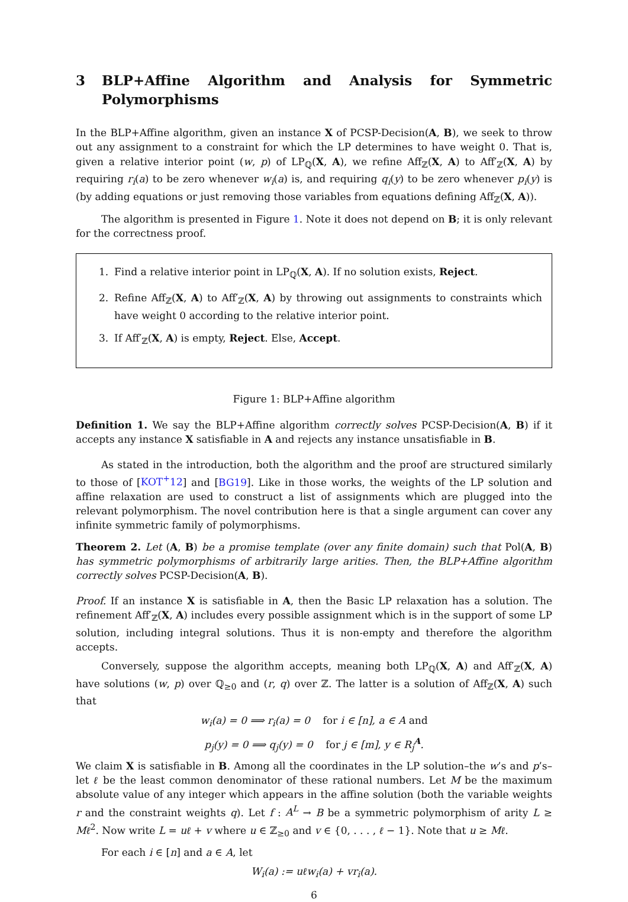3 BLP+Affine Algorithm and Analysis for Symmetric Polymorphisms
In the BLP+Affine algorithm, given an instance X of PCSP-Decision(A, B), we seek to throw out any assignment to a constraint for which the LP determines to have weight 0. That is, given a relative interior point (w, p) of LP<sub>ℚ</sub>(X, A), we refine Aff<sub>ℤ</sub>(X, A) to Aff′<sub>ℤ</sub>(X, A) by requiring r<sub>i</sub>(a) to be zero whenever w<sub>i</sub>(a) is, and requiring q<sub>i</sub>(y) to be zero whenever p<sub>i</sub>(y) is (by adding equations or just removing those variables from equations defining Aff<sub>ℤ</sub>(X, A)).
The algorithm is presented in Figure 1. Note it does not depend on B; it is only relevant for the correctness proof.
1. Find a relative interior point in LP<sub>ℚ</sub>(X, A). If no solution exists, Reject.
2. Refine Aff<sub>ℤ</sub>(X, A) to Aff′<sub>ℤ</sub>(X, A) by throwing out assignments to constraints which have weight 0 according to the relative interior point.
3. If Aff′<sub>ℤ</sub>(X, A) is empty, Reject. Else, Accept.
Figure 1: BLP+Affine algorithm
Definition 1. We say the BLP+Affine algorithm correctly solves PCSP-Decision(A, B) if it accepts any instance X satisfiable in A and rejects any instance unsatisfiable in B.
As stated in the introduction, both the algorithm and the proof are structured similarly to those of [KOT<sup>+</sup>12] and [BG19]. Like in those works, the weights of the LP solution and affine relaxation are used to construct a list of assignments which are plugged into the relevant polymorphism. The novel contribution here is that a single argument can cover any infinite symmetric family of polymorphisms.
Theorem 2. Let (A, B) be a promise template (over any finite domain) such that Pol(A, B) has symmetric polymorphisms of arbitrarily large arities. Then, the BLP+Affine algorithm correctly solves PCSP-Decision(A, B).
Proof. If an instance X is satisfiable in A, then the Basic LP relaxation has a solution. The refinement Aff′<sub>ℤ</sub>(X, A) includes every possible assignment which is in the support of some LP solution, including integral solutions. Thus it is non-empty and therefore the algorithm accepts.
Conversely, suppose the algorithm accepts, meaning both LP<sub>ℚ</sub>(X, A) and Aff′<sub>ℤ</sub>(X, A) have solutions (w, p) over ℚ<sub>≥0</sub> and (r, q) over ℤ. The latter is a solution of Aff<sub>ℤ</sub>(X, A) such that
w<sub>i</sub>(a) = 0 ⟹ r<sub>i</sub>(a) = 0 for i ∈ [n], a ∈ A and
p<sub>j</sub>(y) = 0 ⟹ q<sub>j</sub>(y) = 0 for j ∈ [m], y ∈ R<sub>j</sub><sup>A</sup>.
We claim X is satisfiable in B. Among all the coordinates in the LP solution–the w’s and p’s–let ℓ be the least common denominator of these rational numbers. Let M be the maximum absolute value of any integer which appears in the affine solution (both the variable weights r and the constraint weights q). Let f : A<sup>L</sup> → B be a symmetric polymorphism of arity L ≥ Mℓ<sup>2</sup>. Now write L = uℓ + v where u ∈ ℤ<sub>≥0</sub> and v ∈ {0, . . . , ℓ − 1}. Note that u ≥ Mℓ.
For each i ∈ [n] and a ∈ A, let
W<sub>i</sub>(a) := uℓw<sub>i</sub>(a) + vr<sub>i</sub>(a).
6